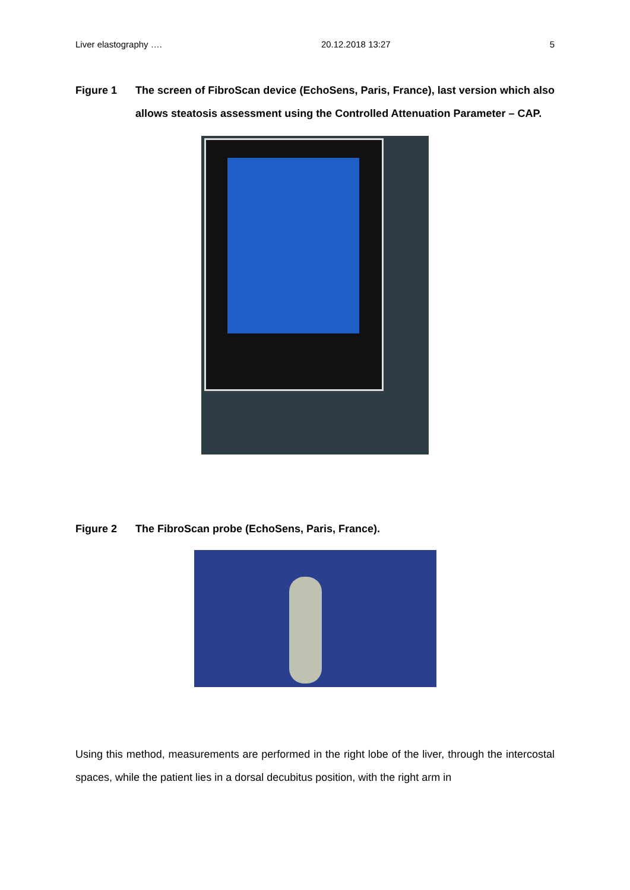Liver elastography …. 20.12.2018 13:27 5
Figure 1 The screen of FibroScan device (EchoSens, Paris, France), last version which also allows steatosis assessment using the Controlled Attenuation Parameter – CAP.
Figure 2 The FibroScan probe (EchoSens, Paris, France).
Using this method, measurements are performed in the right lobe of the liver, through the intercostal spaces, while the patient lies in a dorsal decubitus position, with the right arm in